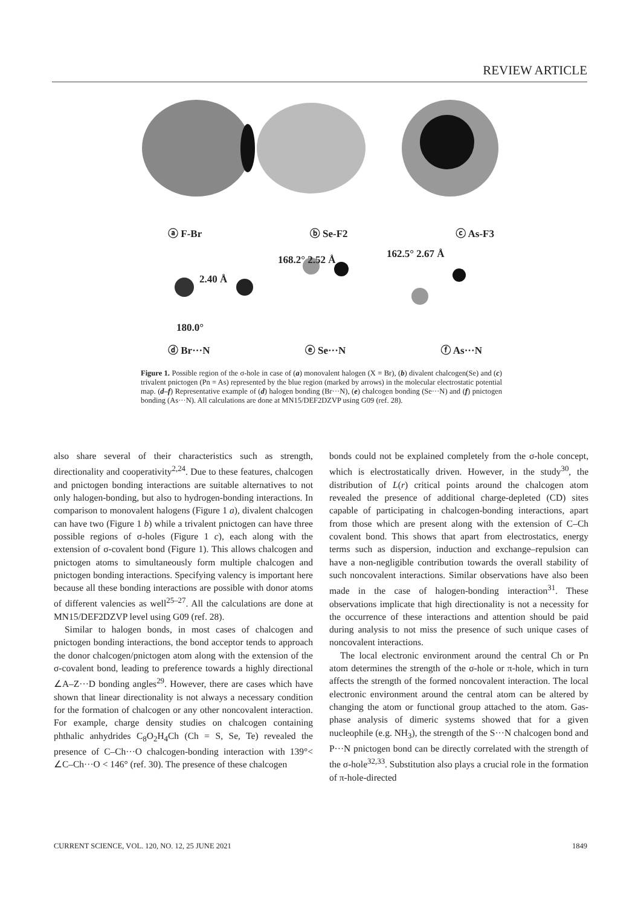REVIEW ARTICLE
ⓐ F-Br ⓑ Se-F2 ⓒ As-F3
2.40 Å
168.2° 2.52 Å 162.5° 2.67 Å
180.0°
ⓓ Br···N ⓔ Se···N ⓕ As···N
Figure 1. Possible region of the σ-hole in case of (a) monovalent halogen (X = Br), (b) divalent chalcogen(Se) and (c) trivalent pnictogen (Pn = As) represented by the blue region (marked by arrows) in the molecular electrostatic potential map. (d–f) Representative example of (d) halogen bonding (Br···N), (e) chalcogen bonding (Se···N) and (f) pnictogen bonding (As···N). All calculations are done at MN15/DEF2DZVP using G09 (ref. 28).
also share several of their characteristics such as strength, directionality and cooperativity<sup>2,24</sup>. Due to these features, chalcogen and pnictogen bonding interactions are suitable alternatives to not only halogen-bonding, but also to hydrogen-bonding interactions. In comparison to monovalent halogens (Figure 1 a), divalent chalcogen can have two (Figure 1 b) while a trivalent pnictogen can have three possible regions of σ-holes (Figure 1 c), each along with the extension of σ-covalent bond (Figure 1). This allows chalcogen and pnictogen atoms to simultaneously form multiple chalcogen and pnictogen bonding interactions. Specifying valency is important here because all these bonding interactions are possible with donor atoms of different valencies as well<sup>25–27</sup>. All the calculations are done at MN15/DEF2DZVP level using G09 (ref. 28).
Similar to halogen bonds, in most cases of chalcogen and pnictogen bonding interactions, the bond acceptor tends to approach the donor chalcogen/pnictogen atom along with the extension of the σ-covalent bond, leading to preference towards a highly directional ∠A–Z···D bonding angles<sup>29</sup>. However, there are cases which have shown that linear directionality is not always a necessary condition for the formation of chalcogen or any other noncovalent interaction. For example, charge density studies on chalcogen containing phthalic anhydrides C<sub>8</sub>O<sub>2</sub>H<sub>4</sub>Ch (Ch = S, Se, Te) revealed the presence of C–Ch···O chalcogen-bonding interaction with 139°< ∠C–Ch···O < 146° (ref. 30). The presence of these chalcogen
bonds could not be explained completely from the σ-hole concept, which is electrostatically driven. However, in the study<sup>30</sup>, the distribution of L(r) critical points around the chalcogen atom revealed the presence of additional charge-depleted (CD) sites capable of participating in chalcogen-bonding interactions, apart from those which are present along with the extension of C–Ch covalent bond. This shows that apart from electrostatics, energy terms such as dispersion, induction and exchange–repulsion can have a non-negligible contribution towards the overall stability of such noncovalent interactions. Similar observations have also been made in the case of halogen-bonding interaction<sup>31</sup>. These observations implicate that high directionality is not a necessity for the occurrence of these interactions and attention should be paid during analysis to not miss the presence of such unique cases of noncovalent interactions.
The local electronic environment around the central Ch or Pn atom determines the strength of the σ-hole or π-hole, which in turn affects the strength of the formed noncovalent interaction. The local electronic environment around the central atom can be altered by changing the atom or functional group attached to the atom. Gas-phase analysis of dimeric systems showed that for a given nucleophile (e.g. NH<sub>3</sub>), the strength of the S···N chalcogen bond and P···N pnictogen bond can be directly correlated with the strength of the σ-hole<sup>32,33</sup>. Substitution also plays a crucial role in the formation of π-hole-directed
CURRENT SCIENCE, VOL. 120, NO. 12, 25 JUNE 2021 1849